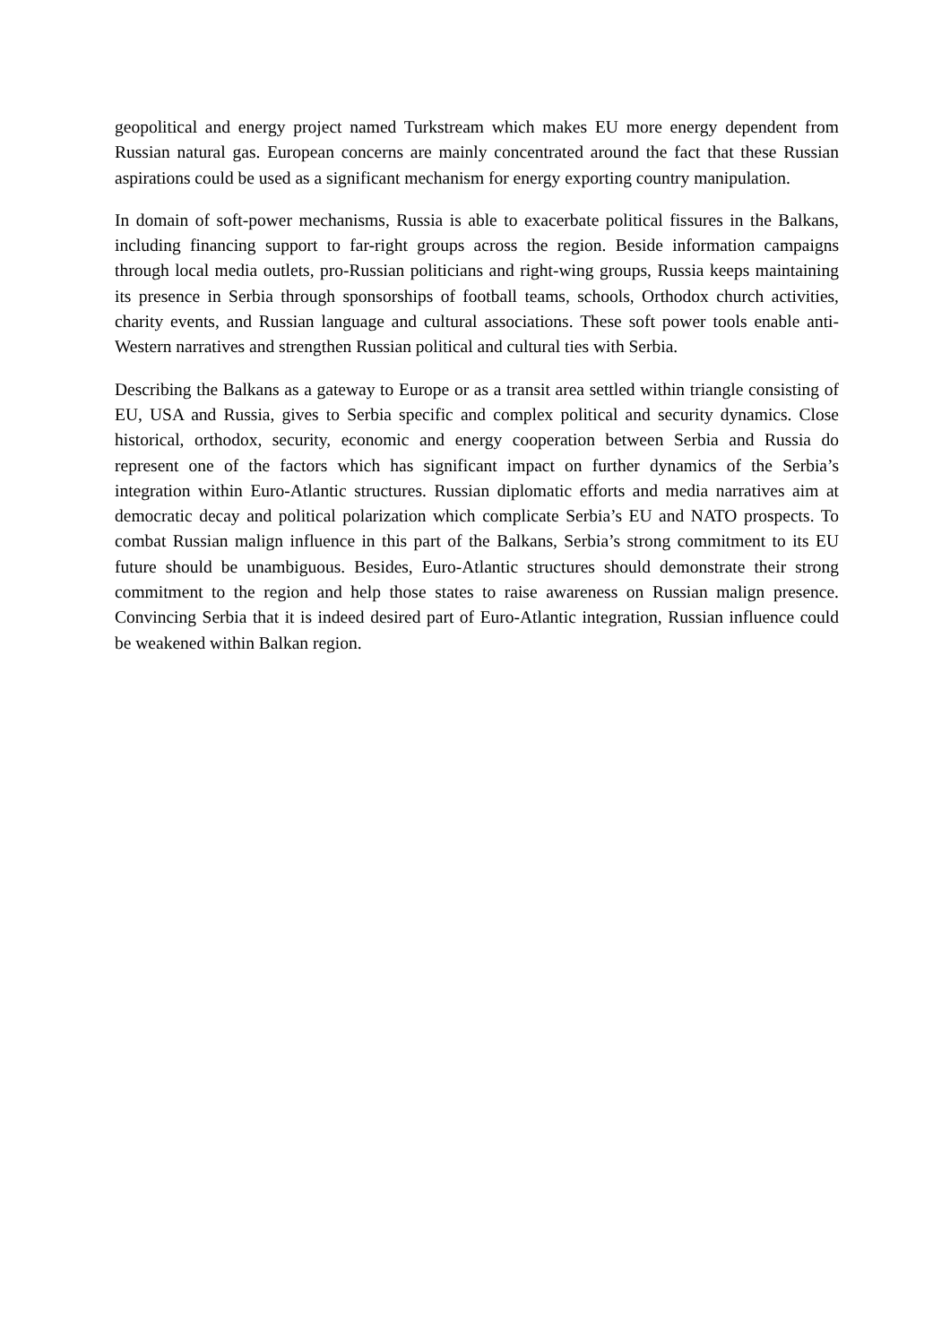geopolitical and energy project named Turkstream which makes EU more energy dependent from Russian natural gas. European concerns are mainly concentrated around the fact that these Russian aspirations could be used as a significant mechanism for energy exporting country manipulation.
In domain of soft-power mechanisms, Russia is able to exacerbate political fissures in the Balkans, including financing support to far-right groups across the region. Beside information campaigns through local media outlets, pro-Russian politicians and right-wing groups, Russia keeps maintaining its presence in Serbia through sponsorships of football teams, schools, Orthodox church activities, charity events, and Russian language and cultural associations. These soft power tools enable anti-Western narratives and strengthen Russian political and cultural ties with Serbia.
Describing the Balkans as a gateway to Europe or as a transit area settled within triangle consisting of EU, USA and Russia, gives to Serbia specific and complex political and security dynamics. Close historical, orthodox, security, economic and energy cooperation between Serbia and Russia do represent one of the factors which has significant impact on further dynamics of the Serbia’s integration within Euro-Atlantic structures. Russian diplomatic efforts and media narratives aim at democratic decay and political polarization which complicate Serbia’s EU and NATO prospects. To combat Russian malign influence in this part of the Balkans, Serbia’s strong commitment to its EU future should be unambiguous. Besides, Euro-Atlantic structures should demonstrate their strong commitment to the region and help those states to raise awareness on Russian malign presence. Convincing Serbia that it is indeed desired part of Euro-Atlantic integration, Russian influence could be weakened within Balkan region.